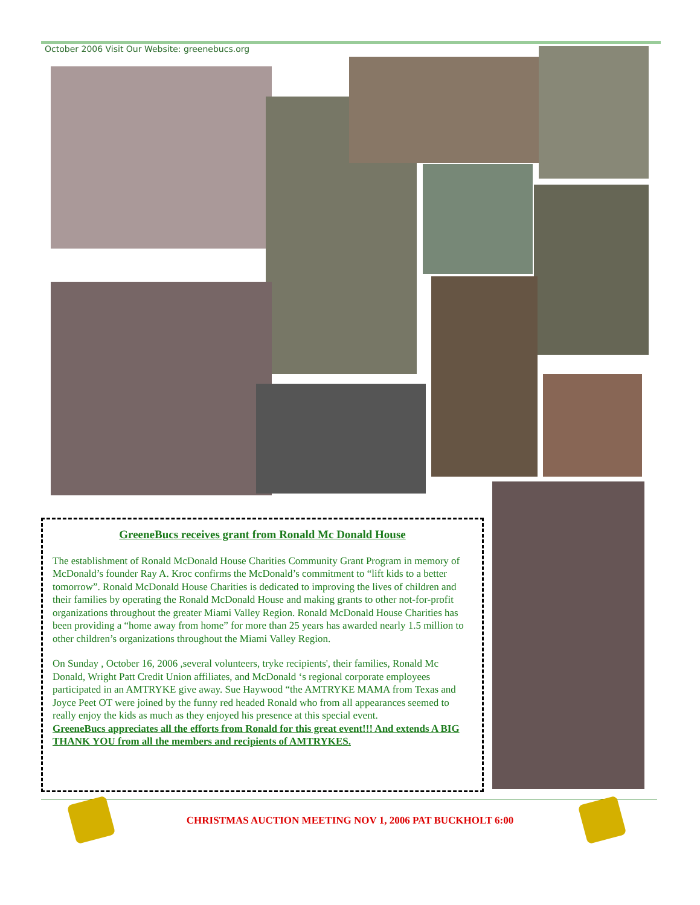October 2006 Visit Our Website: greenebucs.org
GreeneBucs receives grant from Ronald Mc Donald House
The establishment of Ronald McDonald House Charities Community Grant Program in memory of McDonald’s founder Ray A. Kroc confirms the McDonald’s commitment to “lift kids to a better tomorrow”. Ronald McDonald House Charities is dedicated to improving the lives of children and their families by operating the Ronald McDonald House and making grants to other not-for-profit organizations throughout the greater Miami Valley Region. Ronald McDonald House Charities has been providing a “home away from home” for more than 25 years has awarded nearly 1.5 million to other children’s organizations throughout the Miami Valley Region.
On Sunday , October 16, 2006 ,several volunteers, tryke recipients', their families, Ronald Mc Donald, Wright Patt Credit Union affiliates, and McDonald ‘s regional corporate employees participated in an AMTRYKE give away. Sue Haywood “the AMTRYKE MAMA from Texas and Joyce Peet OT were joined by the funny red headed Ronald who from all appearances seemed to really enjoy the kids as much as they enjoyed his presence at this special event.
GreeneBucs appreciates all the efforts from Ronald for this great event!!! And extends A BIG THANK YOU from all the members and recipients of AMTRYKES.
CHRISTMAS AUCTION MEETING NOV 1, 2006 PAT BUCKHOLT 6:00